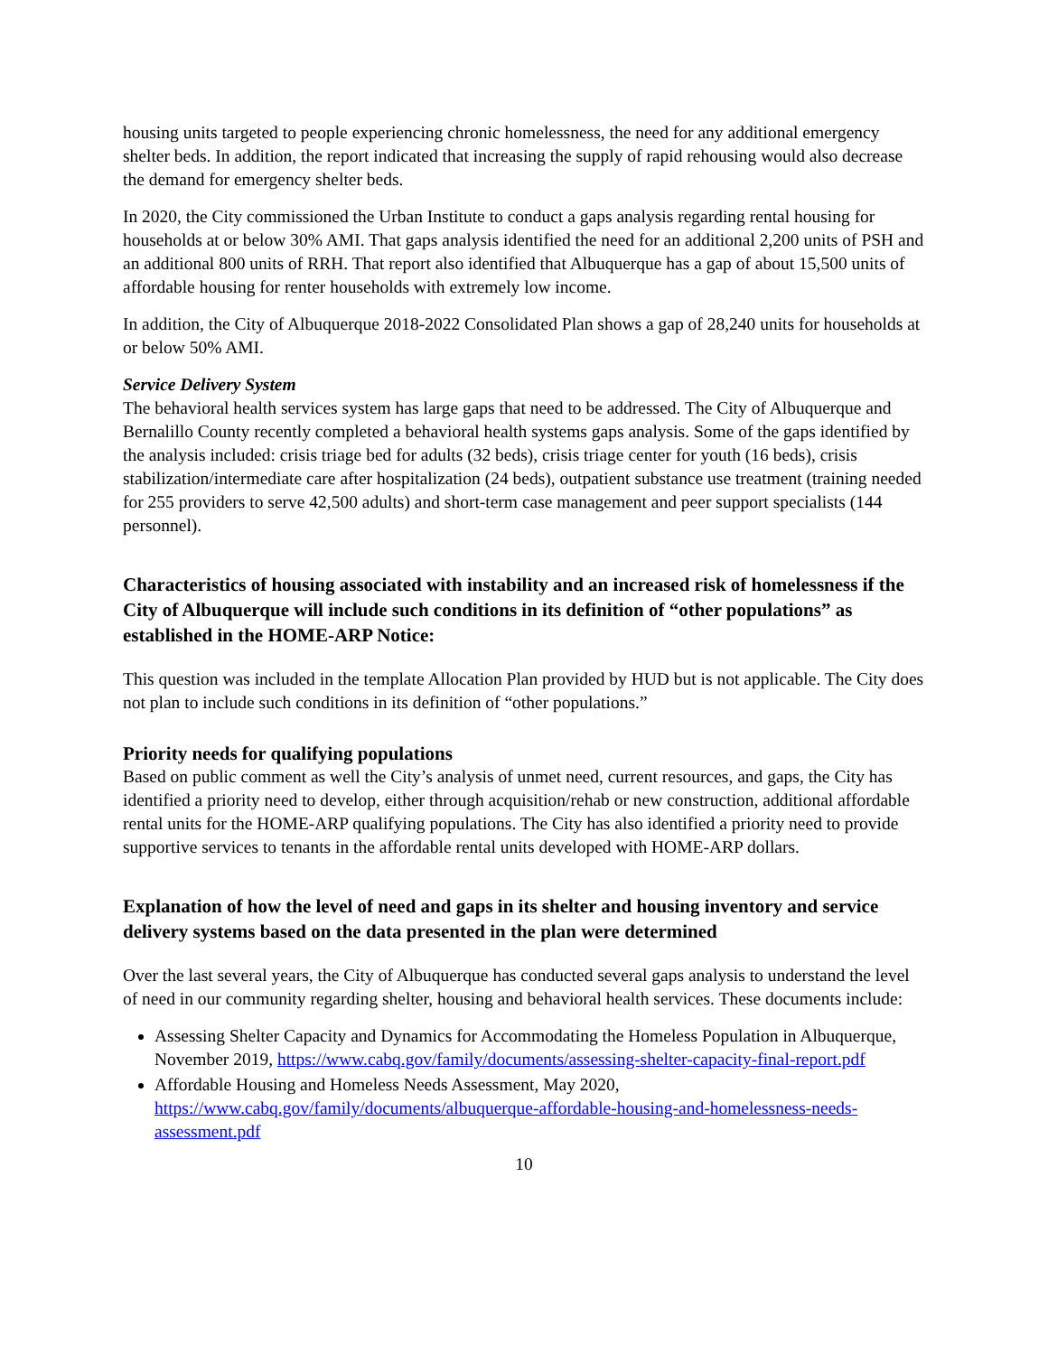housing units targeted to people experiencing chronic homelessness, the need for any additional emergency shelter beds. In addition, the report indicated that increasing the supply of rapid rehousing would also decrease the demand for emergency shelter beds.
In 2020, the City commissioned the Urban Institute to conduct a gaps analysis regarding rental housing for households at or below 30% AMI. That gaps analysis identified the need for an additional 2,200 units of PSH and an additional 800 units of RRH. That report also identified that Albuquerque has a gap of about 15,500 units of affordable housing for renter households with extremely low income.
In addition, the City of Albuquerque 2018-2022 Consolidated Plan shows a gap of 28,240 units for households at or below 50% AMI.
Service Delivery System
The behavioral health services system has large gaps that need to be addressed. The City of Albuquerque and Bernalillo County recently completed a behavioral health systems gaps analysis. Some of the gaps identified by the analysis included: crisis triage bed for adults (32 beds), crisis triage center for youth (16 beds), crisis stabilization/intermediate care after hospitalization (24 beds), outpatient substance use treatment (training needed for 255 providers to serve 42,500 adults) and short-term case management and peer support specialists (144 personnel).
Characteristics of housing associated with instability and an increased risk of homelessness if the City of Albuquerque will include such conditions in its definition of “other populations” as established in the HOME-ARP Notice:
This question was included in the template Allocation Plan provided by HUD but is not applicable. The City does not plan to include such conditions in its definition of “other populations.”
Priority needs for qualifying populations
Based on public comment as well the City’s analysis of unmet need, current resources, and gaps, the City has identified a priority need to develop, either through acquisition/rehab or new construction, additional affordable rental units for the HOME-ARP qualifying populations. The City has also identified a priority need to provide supportive services to tenants in the affordable rental units developed with HOME-ARP dollars.
Explanation of how the level of need and gaps in its shelter and housing inventory and service delivery systems based on the data presented in the plan were determined
Over the last several years, the City of Albuquerque has conducted several gaps analysis to understand the level of need in our community regarding shelter, housing and behavioral health services. These documents include:
Assessing Shelter Capacity and Dynamics for Accommodating the Homeless Population in Albuquerque, November 2019, https://www.cabq.gov/family/documents/assessing-shelter-capacity-final-report.pdf
Affordable Housing and Homeless Needs Assessment, May 2020, https://www.cabq.gov/family/documents/albuquerque-affordable-housing-and-homelessness-needs-assessment.pdf
10